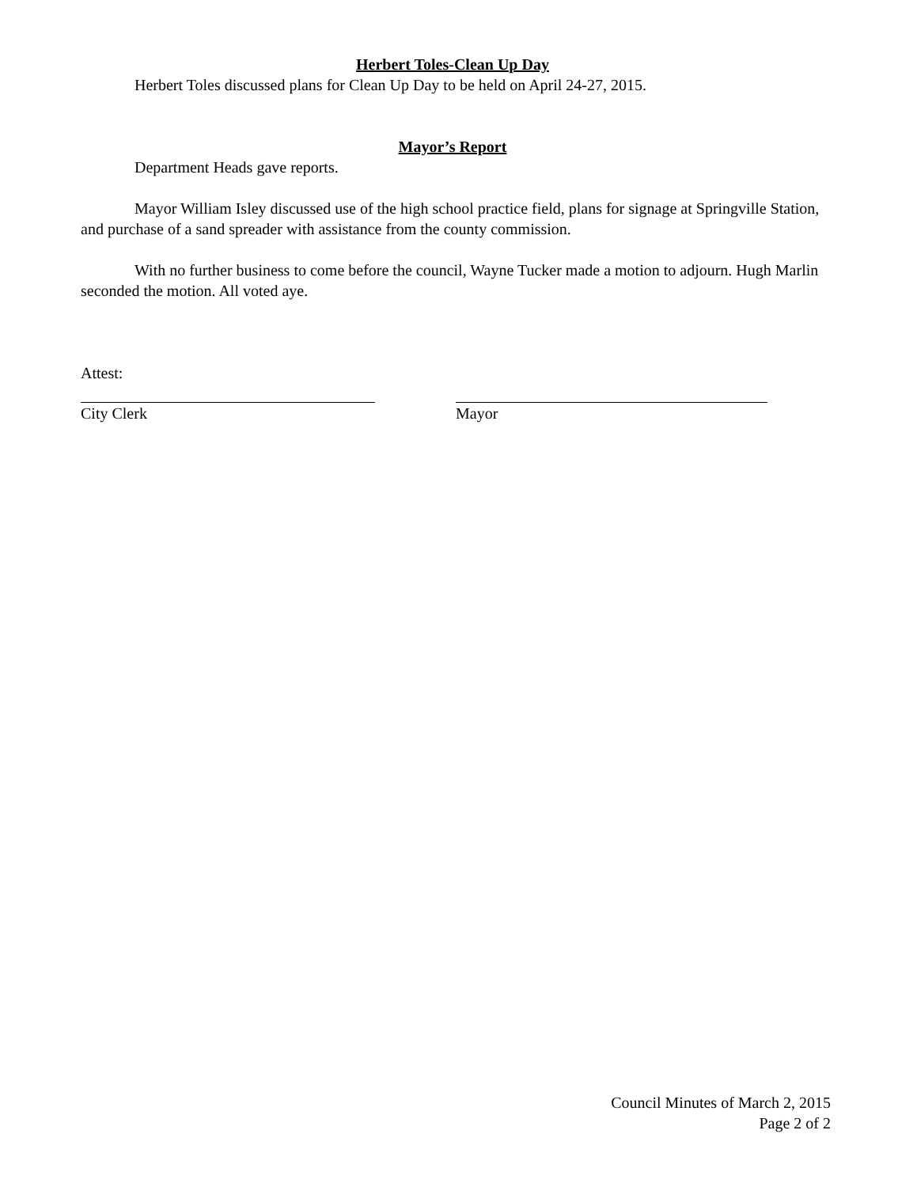Herbert Toles-Clean Up Day
Herbert Toles discussed plans for Clean Up Day to be held on April 24-27, 2015.
Mayor’s Report
Department Heads gave reports.
Mayor William Isley discussed use of the high school practice field, plans for signage at Springville Station, and purchase of a sand spreader with assistance from the county commission.
With no further business to come before the council, Wayne Tucker made a motion to adjourn. Hugh Marlin seconded the motion. All voted aye.
Attest:
City Clerk Mayor
Council Minutes of March 2, 2015
Page 2 of 2